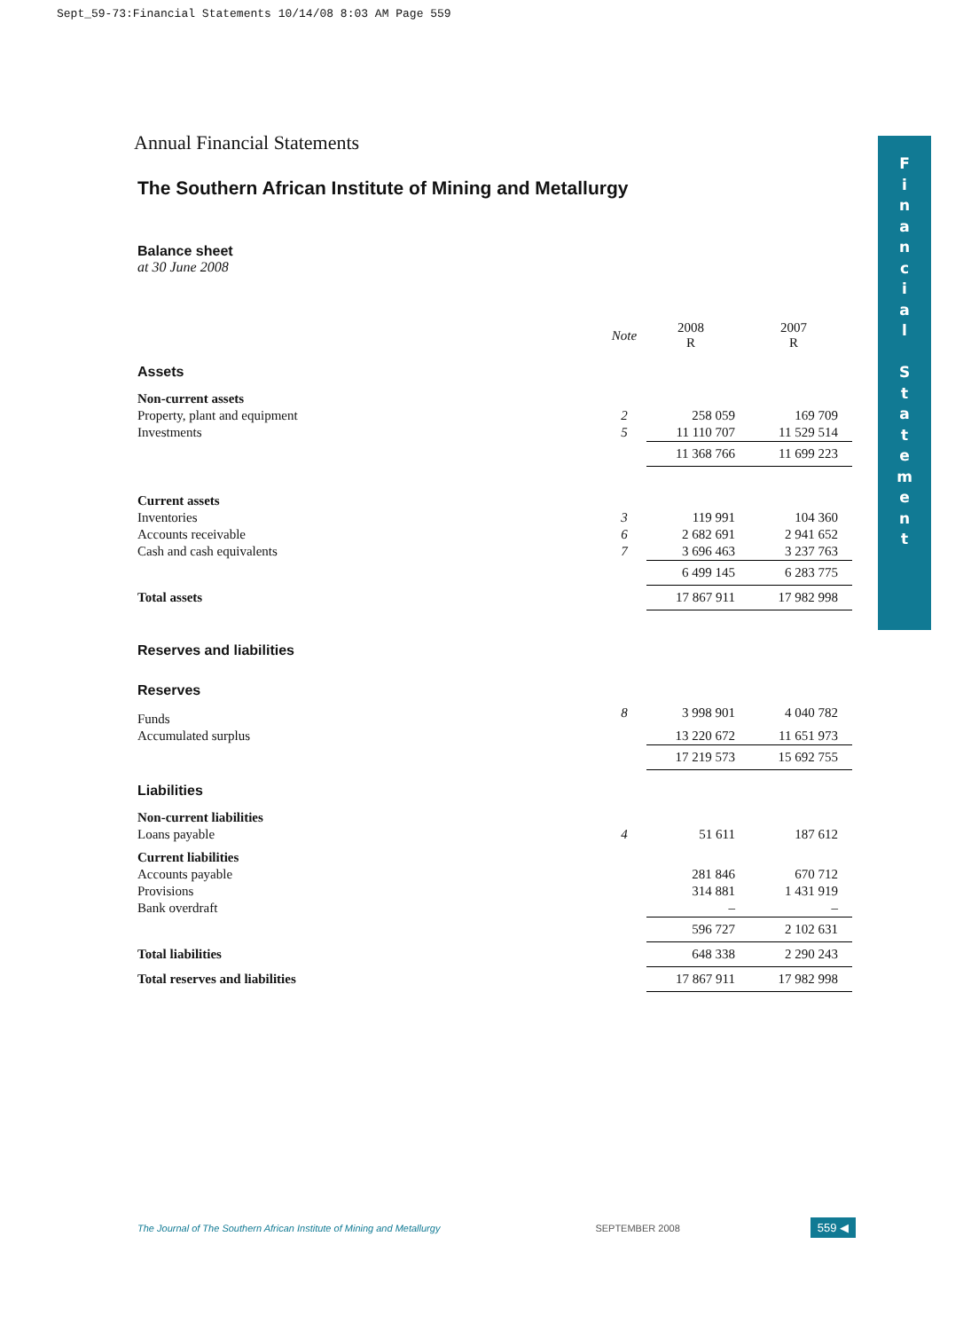Sept_59-73:Financial Statements 10/14/08 8:03 AM Page 559
F
i
n
a
n
c
i
a
l
S
t
a
t
e
m
e
n
t
Annual Financial Statements
The Southern African Institute of Mining and Metallurgy
Balance sheet
at 30 June 2008
| | Note | 2008 R | 2007 R |
| Assets | | | |
| Non-current assets | | | |
| Property, plant and equipment | 2 | 258 059 | 169 709 |
| Investments | 5 | 11 110 707 | 11 529 514 |
| | | 11 368 766 | 11 699 223 |
| Current assets | | | |
| Inventories | 3 | 119 991 | 104 360 |
| Accounts receivable | 6 | 2 682 691 | 2 941 652 |
| Cash and cash equivalents | 7 | 3 696 463 | 3 237 763 |
| | | 6 499 145 | 6 283 775 |
| Total assets | | 17 867 911 | 17 982 998 |
| Reserves and liabilities | | | |
| Reserves | | | |
| Funds | 8 | 3 998 901 | 4 040 782 |
| Accumulated surplus | | 13 220 672 | 11 651 973 |
| | | 17 219 573 | 15 692 755 |
| Liabilities | | | |
| Non-current liabilities | | | |
| Loans payable | 4 | 51 611 | 187 612 |
| Current liabilities | | | |
| Accounts payable | | 281 846 | 670 712 |
| Provisions | | 314 881 | 1 431 919 |
| Bank overdraft | | – | – |
| | | 596 727 | 2 102 631 |
| Total liabilities | | 648 338 | 2 290 243 |
| Total reserves and liabilities | | 17 867 911 | 17 982 998 |
The Journal of The Southern African Institute of Mining and Metallurgy SEPTEMBER 2008 559 ◀